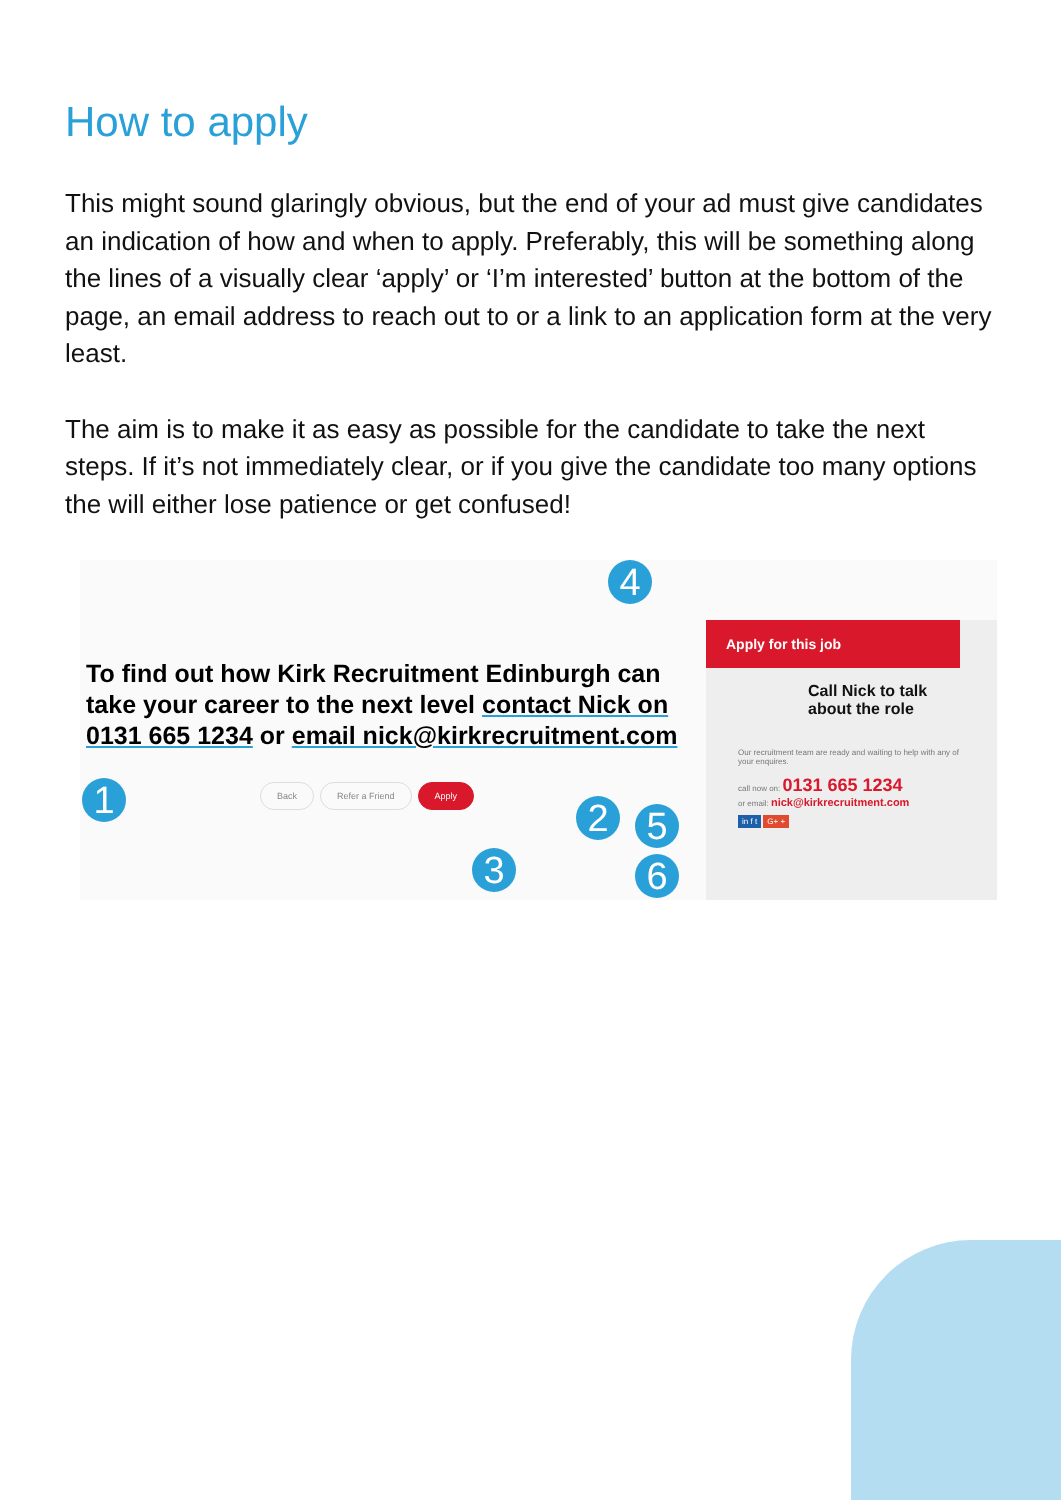How to apply
This might sound glaringly obvious, but the end of your ad must give candidates an indication of how and when to apply. Preferably, this will be something along the lines of a visually clear ‘apply’ or ‘I’m interested’ button at the bottom of the page, an email address to reach out to or a link to an application form at the very least.
The aim is to make it as easy as possible for the candidate to take the next steps. If it’s not immediately clear, or if you give the candidate too many options the will either lose patience or get confused!
To find out how Kirk Recruitment Edinburgh can take your career to the next level contact Nick on 0131 665 1234 or email nick@kirkrecruitment.com
Back Refer a Friend Apply
1 2
3
4
5
6
Apply for this job
Call Nick to talk about the role
Our recruitment team are ready and waiting to help with any of your enquires.
call now on: 0131 665 1234
or email: nick@kirkrecruitment.com
in f t G+ +